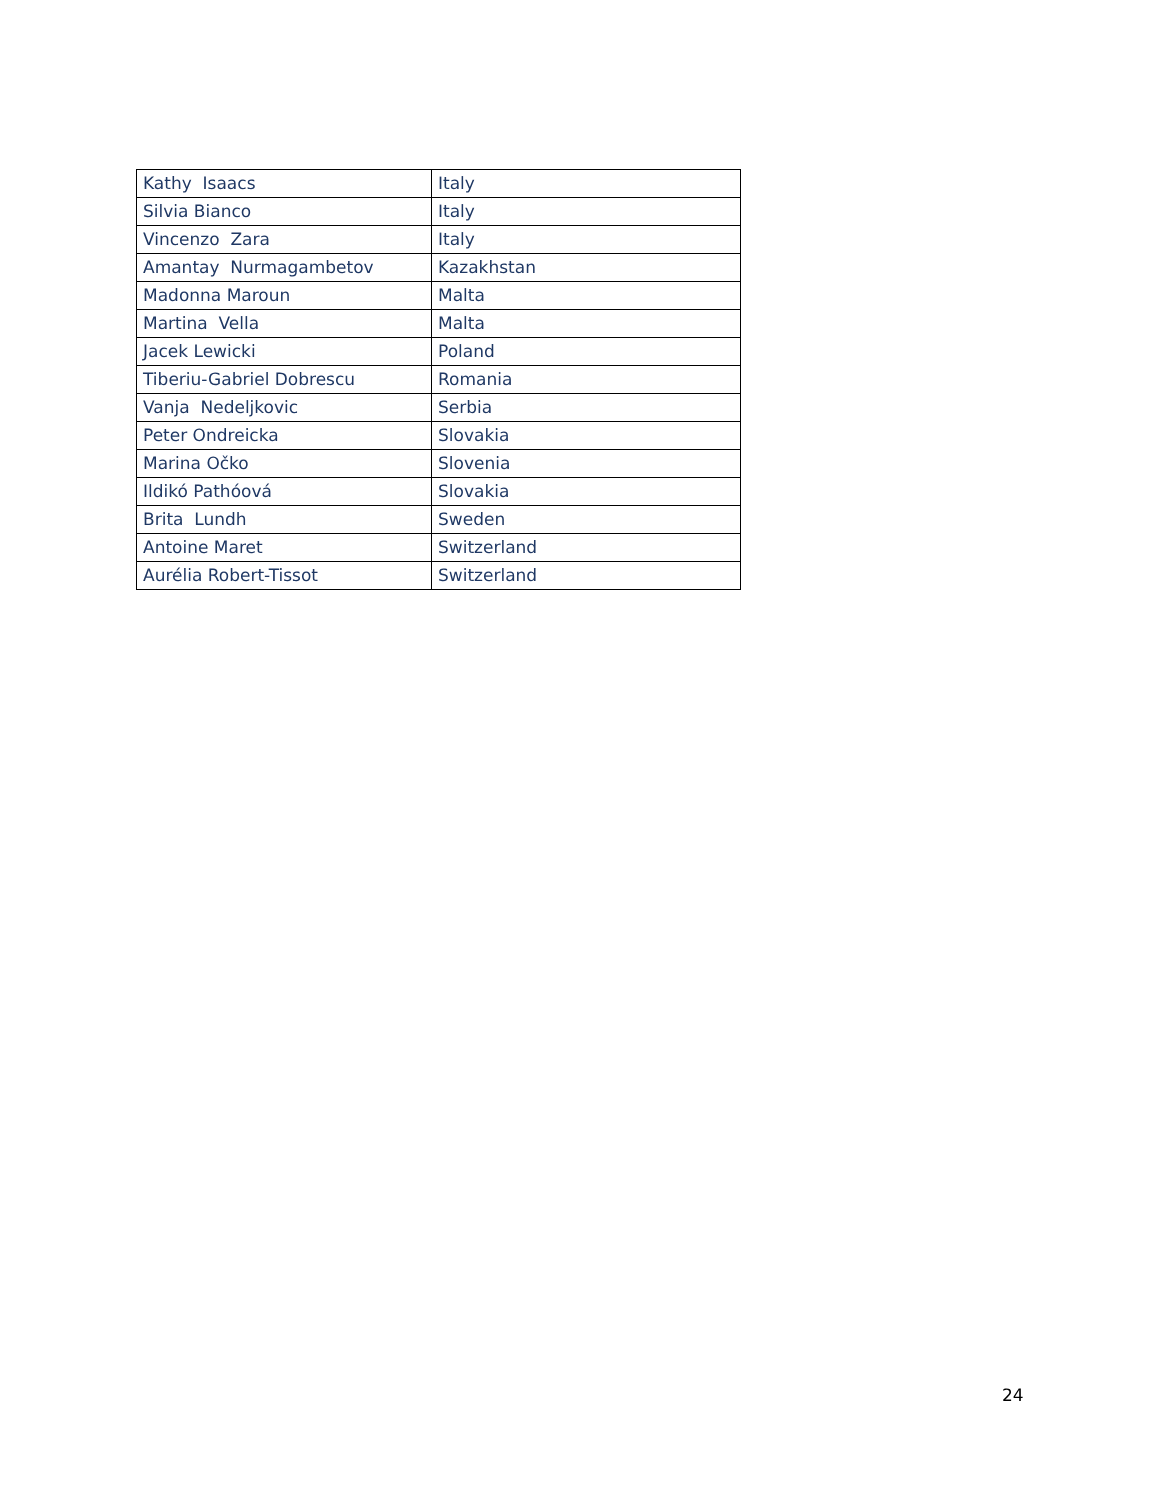| Kathy Isaacs | Italy |
| Silvia Bianco | Italy |
| Vincenzo Zara | Italy |
| Amantay Nurmagambetov | Kazakhstan |
| Madonna Maroun | Malta |
| Martina Vella | Malta |
| Jacek Lewicki | Poland |
| Tiberiu-Gabriel Dobrescu | Romania |
| Vanja Nedeljkovic | Serbia |
| Peter Ondreicka | Slovakia |
| Marina Očko | Slovenia |
| Ildikó Pathóová | Slovakia |
| Brita Lundh | Sweden |
| Antoine Maret | Switzerland |
| Aurélia Robert-Tissot | Switzerland |
24